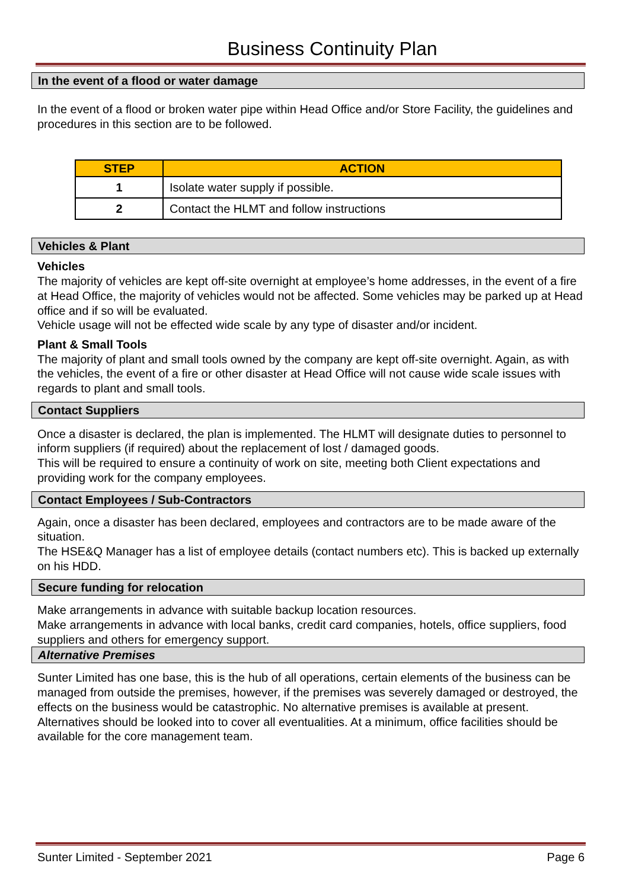Business Continuity Plan
In the event of a flood or water damage
In the event of a flood or broken water pipe within Head Office and/or Store Facility, the guidelines and procedures in this section are to be followed.
| STEP | ACTION |
| --- | --- |
| 1 | Isolate water supply if possible. |
| 2 | Contact the HLMT and follow instructions |
Vehicles & Plant
Vehicles
The majority of vehicles are kept off-site overnight at employee’s home addresses, in the event of a fire at Head Office, the majority of vehicles would not be affected. Some vehicles may be parked up at Head office and if so will be evaluated.
Vehicle usage will not be effected wide scale by any type of disaster and/or incident.
Plant & Small Tools
The majority of plant and small tools owned by the company are kept off-site overnight. Again, as with the vehicles, the event of a fire or other disaster at Head Office will not cause wide scale issues with regards to plant and small tools.
Contact Suppliers
Once a disaster is declared, the plan is implemented. The HLMT will designate duties to personnel to inform suppliers (if required) about the replacement of lost / damaged goods.
This will be required to ensure a continuity of work on site, meeting both Client expectations and providing work for the company employees.
Contact Employees / Sub-Contractors
Again, once a disaster has been declared, employees and contractors are to be made aware of the situation.
The HSE&Q Manager has a list of employee details (contact numbers etc). This is backed up externally on his HDD.
Secure funding for relocation
Make arrangements in advance with suitable backup location resources.
Make arrangements in advance with local banks, credit card companies, hotels, office suppliers, food suppliers and others for emergency support.
Alternative Premises
Sunter Limited has one base, this is the hub of all operations, certain elements of the business can be managed from outside the premises, however, if the premises was severely damaged or destroyed, the effects on the business would be catastrophic. No alternative premises is available at present. Alternatives should be looked into to cover all eventualities. At a minimum, office facilities should be available for the core management team.
Sunter Limited - September 2021 Page 6